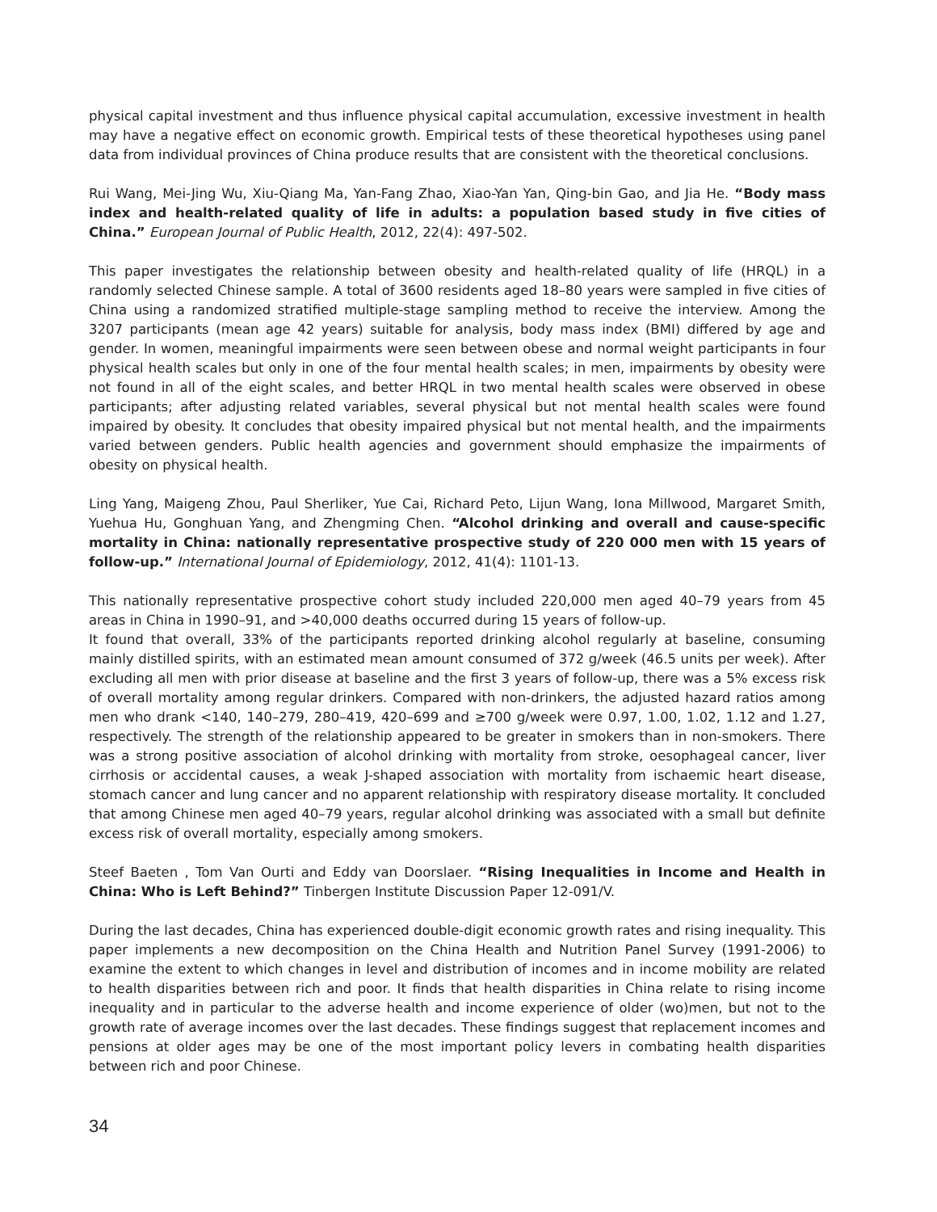physical capital investment and thus influence physical capital accumulation, excessive investment in health may have a negative effect on economic growth. Empirical tests of these theoretical hypotheses using panel data from individual provinces of China produce results that are consistent with the theoretical conclusions.
Rui Wang, Mei-Jing Wu, Xiu-Qiang Ma, Yan-Fang Zhao, Xiao-Yan Yan, Qing-bin Gao, and Jia He. “Body mass index and health-related quality of life in adults: a population based study in five cities of China.” European Journal of Public Health, 2012, 22(4): 497-502.
This paper investigates the relationship between obesity and health-related quality of life (HRQL) in a randomly selected Chinese sample. A total of 3600 residents aged 18–80 years were sampled in five cities of China using a randomized stratified multiple-stage sampling method to receive the interview. Among the 3207 participants (mean age 42 years) suitable for analysis, body mass index (BMI) differed by age and gender. In women, meaningful impairments were seen between obese and normal weight participants in four physical health scales but only in one of the four mental health scales; in men, impairments by obesity were not found in all of the eight scales, and better HRQL in two mental health scales were observed in obese participants; after adjusting related variables, several physical but not mental health scales were found impaired by obesity. It concludes that obesity impaired physical but not mental health, and the impairments varied between genders. Public health agencies and government should emphasize the impairments of obesity on physical health.
Ling Yang, Maigeng Zhou, Paul Sherliker, Yue Cai, Richard Peto, Lijun Wang, Iona Millwood, Margaret Smith, Yuehua Hu, Gonghuan Yang, and Zhengming Chen. “Alcohol drinking and overall and cause-specific mortality in China: nationally representative prospective study of 220 000 men with 15 years of follow-up.” International Journal of Epidemiology, 2012, 41(4): 1101-13.
This nationally representative prospective cohort study included 220,000 men aged 40–79 years from 45 areas in China in 1990–91, and >40,000 deaths occurred during 15 years of follow-up.
It found that overall, 33% of the participants reported drinking alcohol regularly at baseline, consuming mainly distilled spirits, with an estimated mean amount consumed of 372 g/week (46.5 units per week). After excluding all men with prior disease at baseline and the first 3 years of follow-up, there was a 5% excess risk of overall mortality among regular drinkers. Compared with non-drinkers, the adjusted hazard ratios among men who drank <140, 140–279, 280–419, 420–699 and ≥700 g/week were 0.97, 1.00, 1.02, 1.12 and 1.27, respectively. The strength of the relationship appeared to be greater in smokers than in non-smokers. There was a strong positive association of alcohol drinking with mortality from stroke, oesophageal cancer, liver cirrhosis or accidental causes, a weak J-shaped association with mortality from ischaemic heart disease, stomach cancer and lung cancer and no apparent relationship with respiratory disease mortality. It concluded that among Chinese men aged 40–79 years, regular alcohol drinking was associated with a small but definite excess risk of overall mortality, especially among smokers.
Steef Baeten , Tom Van Ourti and Eddy van Doorslaer. “Rising Inequalities in Income and Health in China: Who is Left Behind?” Tinbergen Institute Discussion Paper 12-091/V.
During the last decades, China has experienced double-digit economic growth rates and rising inequality. This paper implements a new decomposition on the China Health and Nutrition Panel Survey (1991-2006) to examine the extent to which changes in level and distribution of incomes and in income mobility are related to health disparities between rich and poor. It finds that health disparities in China relate to rising income inequality and in particular to the adverse health and income experience of older (wo)men, but not to the growth rate of average incomes over the last decades. These findings suggest that replacement incomes and pensions at older ages may be one of the most important policy levers in combating health disparities between rich and poor Chinese.
34